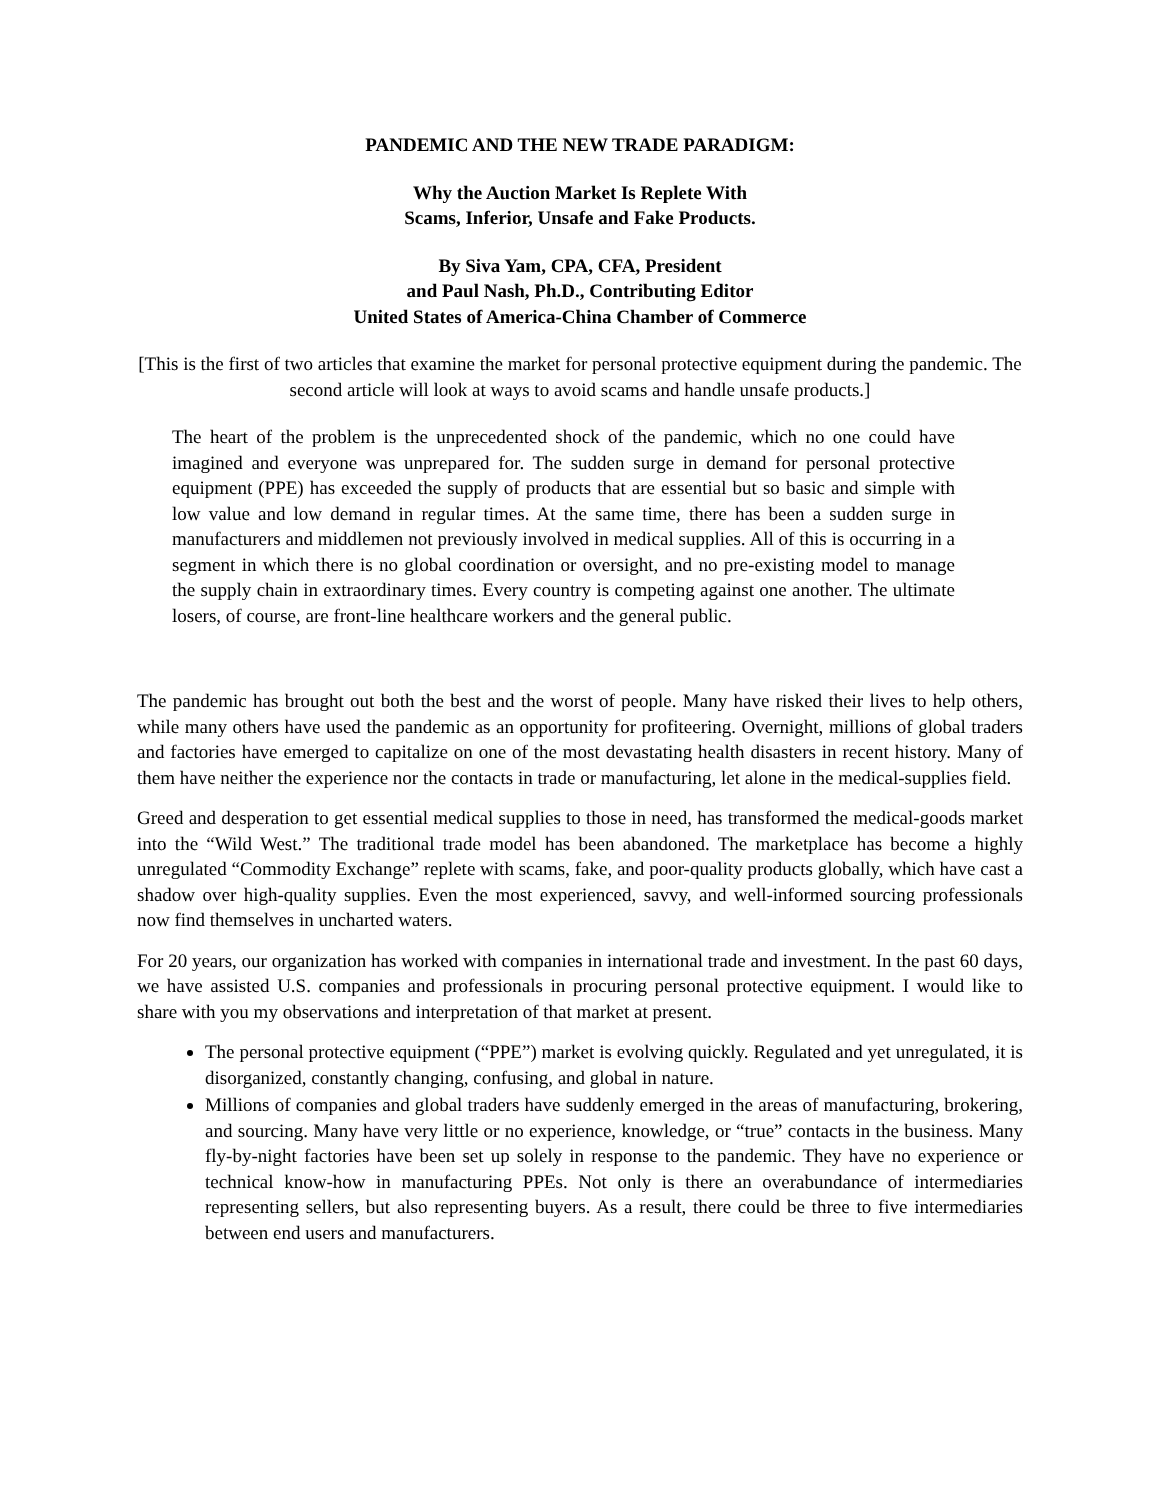PANDEMIC AND THE NEW TRADE PARADIGM:
Why the Auction Market Is Replete With
Scams, Inferior, Unsafe and Fake Products.
By Siva Yam, CPA, CFA, President
and Paul Nash, Ph.D., Contributing Editor
United States of America-China Chamber of Commerce
[This is the first of two articles that examine the market for personal protective equipment during the pandemic. The second article will look at ways to avoid scams and handle unsafe products.]
The heart of the problem is the unprecedented shock of the pandemic, which no one could have imagined and everyone was unprepared for. The sudden surge in demand for personal protective equipment (PPE) has exceeded the supply of products that are essential but so basic and simple with low value and low demand in regular times. At the same time, there has been a sudden surge in manufacturers and middlemen not previously involved in medical supplies. All of this is occurring in a segment in which there is no global coordination or oversight, and no pre-existing model to manage the supply chain in extraordinary times. Every country is competing against one another. The ultimate losers, of course, are front-line healthcare workers and the general public.
The pandemic has brought out both the best and the worst of people. Many have risked their lives to help others, while many others have used the pandemic as an opportunity for profiteering. Overnight, millions of global traders and factories have emerged to capitalize on one of the most devastating health disasters in recent history. Many of them have neither the experience nor the contacts in trade or manufacturing, let alone in the medical-supplies field.
Greed and desperation to get essential medical supplies to those in need, has transformed the medical-goods market into the “Wild West.” The traditional trade model has been abandoned. The marketplace has become a highly unregulated “Commodity Exchange” replete with scams, fake, and poor-quality products globally, which have cast a shadow over high-quality supplies. Even the most experienced, savvy, and well-informed sourcing professionals now find themselves in uncharted waters.
For 20 years, our organization has worked with companies in international trade and investment. In the past 60 days, we have assisted U.S. companies and professionals in procuring personal protective equipment. I would like to share with you my observations and interpretation of that market at present.
The personal protective equipment (“PPE”) market is evolving quickly. Regulated and yet unregulated, it is disorganized, constantly changing, confusing, and global in nature.
Millions of companies and global traders have suddenly emerged in the areas of manufacturing, brokering, and sourcing. Many have very little or no experience, knowledge, or “true” contacts in the business. Many fly-by-night factories have been set up solely in response to the pandemic. They have no experience or technical know-how in manufacturing PPEs. Not only is there an overabundance of intermediaries representing sellers, but also representing buyers. As a result, there could be three to five intermediaries between end users and manufacturers.